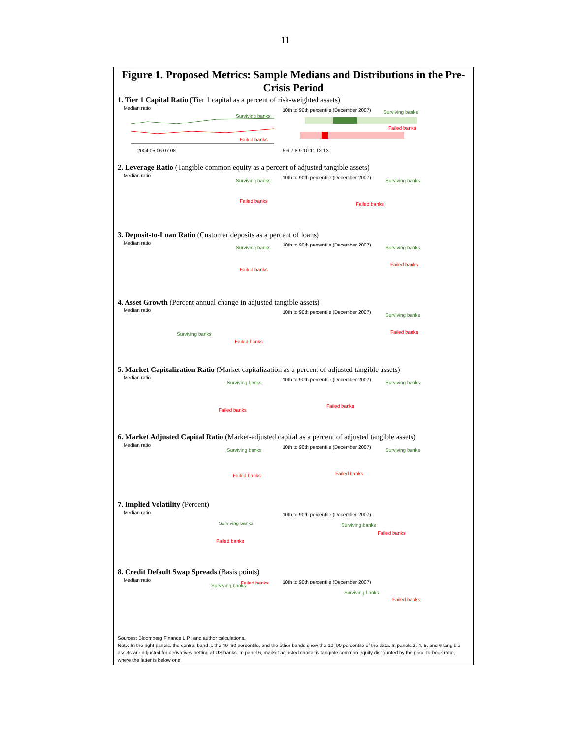11
Figure 1. Proposed Metrics: Sample Medians and Distributions in the Pre-Crisis Period
1. Tier 1 Capital Ratio (Tier 1 capital as a percent of risk-weighted assets)
Median ratio
Surviving banks
Failed banks
2004 05 06 07 08
10th to 90th percentile (December 2007) Surviving banks
Failed banks
5 6 7 8 9 10 11 12 13
2. Leverage Ratio (Tangible common equity as a percent of adjusted tangible assets)
Median ratio
Surviving banks
Failed banks
10th to 90th percentile (December 2007)
Surviving banks
Failed banks
3. Deposit-to-Loan Ratio (Customer deposits as a percent of loans)
Median ratio
Surviving banks
Failed banks
10th to 90th percentile (December 2007)
Surviving banks
Failed banks
4. Asset Growth (Percent annual change in adjusted tangible assets)
Median ratio
Surviving banks
Failed banks
10th to 90th percentile (December 2007)
Surviving banks
Failed banks
5. Market Capitalization Ratio (Market capitalization as a percent of adjusted tangible assets)
Median ratio
Surviving banks
Failed banks
10th to 90th percentile (December 2007)
Surviving banks
Failed banks
6. Market Adjusted Capital Ratio (Market-adjusted capital as a percent of adjusted tangible assets)
Median ratio
Surviving banks
Failed banks
10th to 90th percentile (December 2007)
Surviving banks
Failed banks
7. Implied Volatility (Percent)
Median ratio
Surviving banks
Failed banks
10th to 90th percentile (December 2007)
Surviving banks
Failed banks
8. Credit Default Swap Spreads (Basis points)
Median ratio
Surviving banks
Failed banks
10th to 90th percentile (December 2007)
Surviving banks
Failed banks
Sources: Bloomberg Finance L.P.; and author calculations.
Note: In the right panels, the central band is the 40–60 percentile, and the other bands show the 10–90 percentile of the data. In panels 2, 4, 5, and 6 tangible assets are adjusted for derivatives netting at US banks. In panel 6, market adjusted capital is tangible common equity discounted by the price-to-book ratio, where the latter is below one.